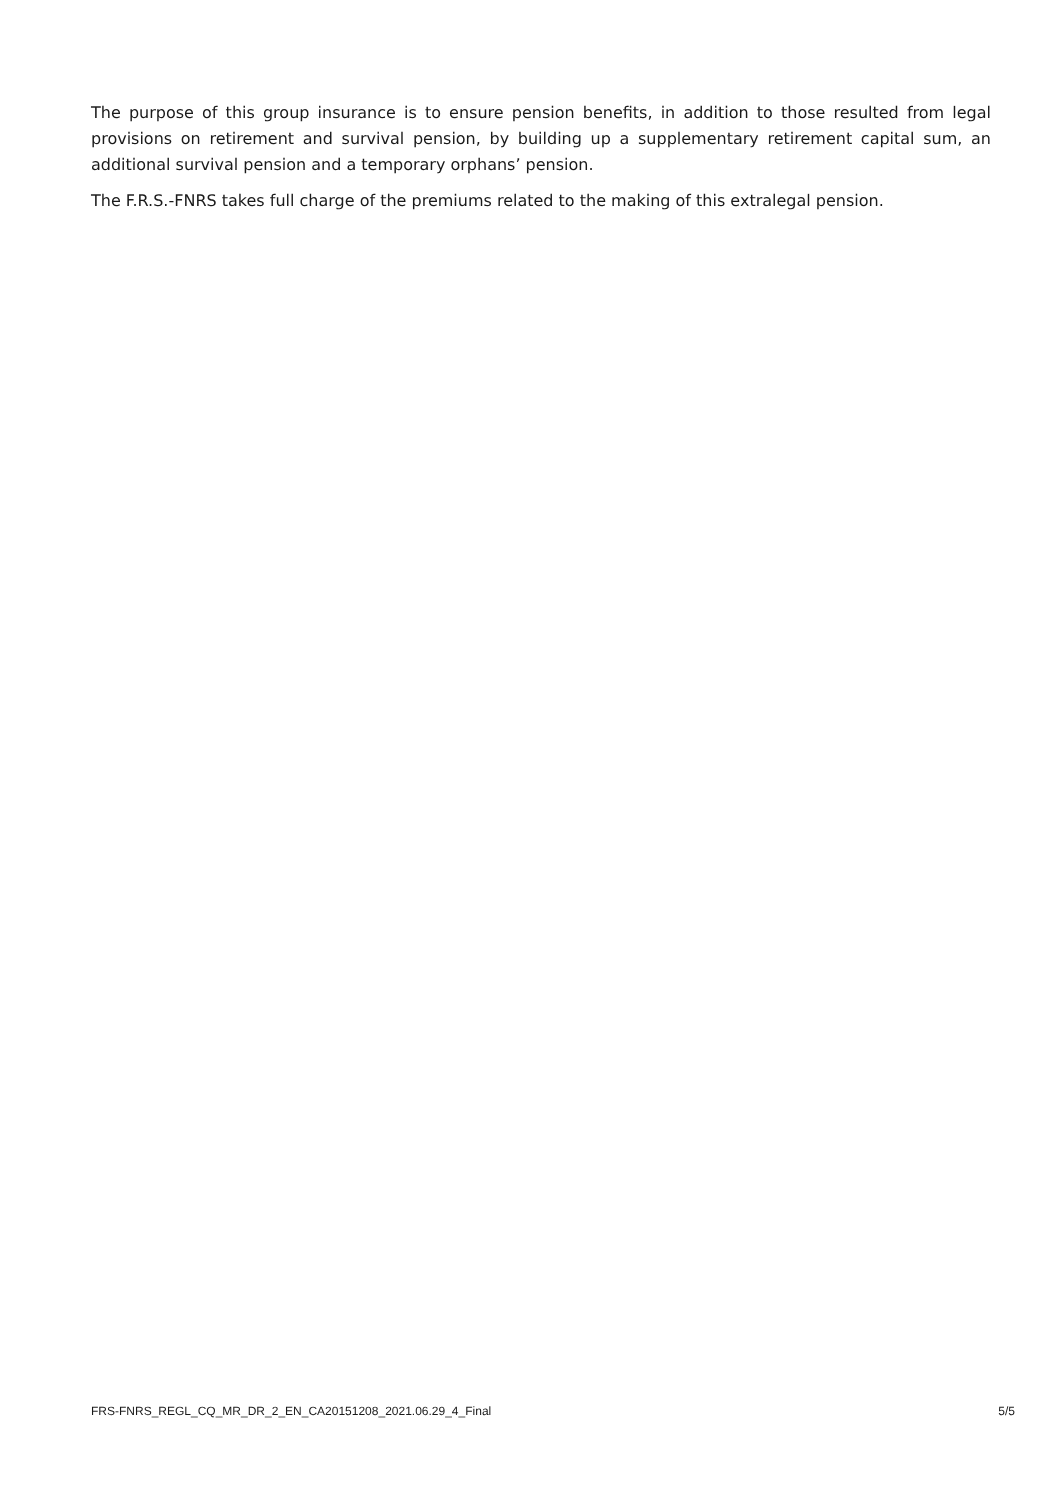The purpose of this group insurance is to ensure pension benefits, in addition to those resulted from legal provisions on retirement and survival pension, by building up a supplementary retirement capital sum, an additional survival pension and a temporary orphans’ pension.
The F.R.S.-FNRS takes full charge of the premiums related to the making of this extralegal pension.
FRS-FNRS_REGL_CQ_MR_DR_2_EN_CA20151208_2021.06.29_4_Final 5/5